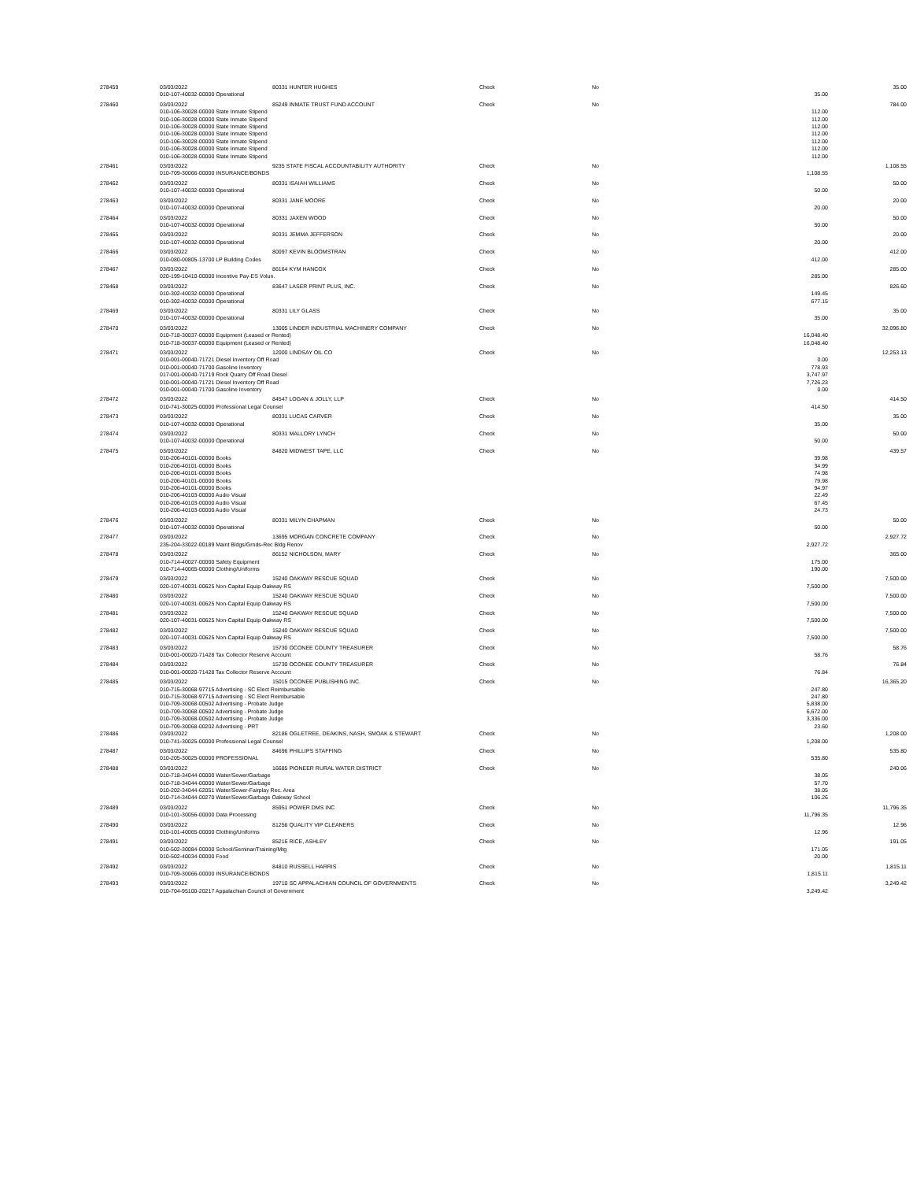| 278459 | 03/03/2022 | 80331 HUNTER HUGHES | Check | No | | 35.00 |
| | 010-107-40032-00000 Operational | | | | 35.00 | |
| 278460 | 03/03/2022 | 85249 INMATE TRUST FUND ACCOUNT | Check | No | | 784.00 |
| | 010-106-30028-00000 State Inmate Stipend | | | | 112.00 | |
| | 010-106-30028-00000 State Inmate Stipend | | | | 112.00 | |
| | 010-106-30028-00000 State Inmate Stipend | | | | 112.00 | |
| | 010-106-30028-00000 State Inmate Stipend | | | | 112.00 | |
| | 010-106-30028-00000 State Inmate Stipend | | | | 112.00 | |
| | 010-106-30028-00000 State Inmate Stipend | | | | 112.00 | |
| | 010-106-30028-00000 State Inmate Stipend | | | | 112.00 | |
| 278461 | 03/03/2022 | 9235 STATE FISCAL ACCOUNTABILITY AUTHORITY | Check | No | | 1,108.55 |
| | 010-709-30066-00000 INSURANCE/BONDS | | | | 1,108.55 | |
| 278462 | 03/03/2022 | 80331 ISAIAH WILLIAMS | Check | No | | 50.00 |
| | 010-107-40032-00000 Operational | | | | 50.00 | |
| 278463 | 03/03/2022 | 80331 JANE MOORE | Check | No | | 20.00 |
| | 010-107-40032-00000 Operational | | | | 20.00 | |
| 278464 | 03/03/2022 | 80331 JAXEN WOOD | Check | No | | 50.00 |
| | 010-107-40032-00000 Operational | | | | 50.00 | |
| 278465 | 03/03/2022 | 80331 JEMMA JEFFERSON | Check | No | | 20.00 |
| | 010-107-40032-00000 Operational | | | | 20.00 | |
| 278466 | 03/03/2022 | 80097 KEVIN BLOOMSTRAN | Check | No | | 412.00 |
| | 010-080-00805-13700 LP Building Codes | | | | 412.00 | |
| 278467 | 03/03/2022 | 86164 KYM HANCOX | Check | No | | 285.00 |
| | 020-199-10410-00000 Incentive Pay-ES Volun. | | | | 285.00 | |
| 278468 | 03/03/2022 | 83647 LASER PRINT PLUS, INC. | Check | No | | 826.60 |
| | 010-302-40032-00000 Operational | | | | 149.45 | |
| | 010-302-40032-00000 Operational | | | | 677.15 | |
| 278469 | 03/03/2022 | 80331 LILY GLASS | Check | No | | 35.00 |
| | 010-107-40032-00000 Operational | | | | 35.00 | |
| 278470 | 03/03/2022 | 13005 LINDER INDUSTRIAL MACHINERY COMPANY | Check | No | | 32,096.80 |
| | 010-718-30037-00000 Equipment (Leased or Rented) | | | | 16,048.40 | |
| | 010-718-30037-00000 Equipment (Leased or Rented) | | | | 16,048.40 | |
| 278471 | 03/03/2022 | 12000 LINDSAY OIL CO | Check | No | | 12,253.13 |
| | 010-001-00040-71721 Diesel Inventory Off Road | | | | 0.00 | |
| | 010-001-00040-71700 Gasoline Inventory | | | | 778.93 | |
| | 017-001-00040-71719 Rock Quarry Off Road Diesel | | | | 3,747.97 | |
| | 010-001-00040-71721 Diesel Inventory Off Road | | | | 7,726.23 | |
| | 010-001-00040-71700 Gasoline Inventory | | | | 0.00 | |
| 278472 | 03/03/2022 | 84547 LOGAN & JOLLY, LLP | Check | No | | 414.50 |
| | 010-741-30025-00000 Professional Legal Counsel | | | | 414.50 | |
| 278473 | 03/03/2022 | 80331 LUCAS CARVER | Check | No | | 35.00 |
| | 010-107-40032-00000 Operational | | | | 35.00 | |
| 278474 | 03/03/2022 | 80331 MALLORY LYNCH | Check | No | | 50.00 |
| | 010-107-40032-00000 Operational | | | | 50.00 | |
| 278475 | 03/03/2022 | 84820 MIDWEST TAPE, LLC | Check | No | | 439.57 |
| | 010-206-40101-00000 Books | | | | 39.98 | |
| | 010-206-40101-00000 Books | | | | 34.99 | |
| | 010-206-40101-00000 Books | | | | 74.98 | |
| | 010-206-40101-00000 Books | | | | 79.98 | |
| | 010-206-40101-00000 Books | | | | 94.97 | |
| | 010-206-40103-00000 Audio Visual | | | | 22.49 | |
| | 010-206-40103-00000 Audio Visual | | | | 67.45 | |
| | 010-206-40103-00000 Audio Visual | | | | 24.73 | |
| 278476 | 03/03/2022 | 80331 MILYN CHAPMAN | Check | No | | 50.00 |
| | 010-107-40032-00000 Operational | | | | 50.00 | |
| 278477 | 03/03/2022 | 13695 MORGAN CONCRETE COMPANY | Check | No | | 2,927.72 |
| | 235-204-33022-00189 Maint Bldgs/Grnds-Rec Bldg Renov | | | | 2,927.72 | |
| 278478 | 03/03/2022 | 86152 NICHOLSON, MARY | Check | No | | 365.00 |
| | 010-714-40027-00000 Safety Equipment | | | | 175.00 | |
| | 010-714-40065-00000 Clothing/Uniforms | | | | 190.00 | |
| 278479 | 03/03/2022 | 15240 OAKWAY RESCUE SQUAD | Check | No | | 7,500.00 |
| | 020-107-40031-00625 Non-Capital Equip Oakway RS | | | | 7,500.00 | |
| 278480 | 03/03/2022 | 15240 OAKWAY RESCUE SQUAD | Check | No | | 7,500.00 |
| | 020-107-40031-00625 Non-Capital Equip Oakway RS | | | | 7,500.00 | |
| 278481 | 03/03/2022 | 15240 OAKWAY RESCUE SQUAD | Check | No | | 7,500.00 |
| | 020-107-40031-00625 Non-Capital Equip Oakway RS | | | | 7,500.00 | |
| 278482 | 03/03/2022 | 15240 OAKWAY RESCUE SQUAD | Check | No | | 7,500.00 |
| | 020-107-40031-00625 Non-Capital Equip Oakway RS | | | | 7,500.00 | |
| 278483 | 03/03/2022 | 15730 OCONEE COUNTY TREASURER | Check | No | | 58.76 |
| | 010-001-00020-71428 Tax Collector Reserve Account | | | | 58.76 | |
| 278484 | 03/03/2022 | 15730 OCONEE COUNTY TREASURER | Check | No | | 76.84 |
| | 010-001-00020-71428 Tax Collector Reserve Account | | | | 76.84 | |
| 278485 | 03/03/2022 | 15015 OCONEE PUBLISHING INC. | Check | No | | 16,365.20 |
| | 010-715-30068-97715 Advertising - SC Elect Reimbursable | | | | 247.80 | |
| | 010-715-30068-97715 Advertising - SC Elect Reimbursable | | | | 247.80 | |
| | 010-709-30068-00502 Advertising - Probate Judge | | | | 5,838.00 | |
| | 010-709-30068-00502 Advertising - Probate Judge | | | | 6,672.00 | |
| | 010-709-30068-00502 Advertising - Probate Judge | | | | 3,336.00 | |
| | 010-709-30068-00202 Advertising - PRT | | | | 23.60 | |
| 278486 | 03/03/2022 | 82186 OGLETREE, DEAKINS, NASH, SMOAK & STEWART | Check | No | | 1,208.00 |
| | 010-741-30025-00000 Professional Legal Counsel | | | | 1,208.00 | |
| 278487 | 03/03/2022 | 84696 PHILLIPS STAFFING | Check | No | | 535.80 |
| | 010-205-30025-00000 PROFESSIONAL | | | | 535.80 | |
| 278488 | 03/03/2022 | 16685 PIONEER RURAL WATER DISTRICT | Check | No | | 240.06 |
| | 010-718-34044-00000 Water/Sewer/Garbage | | | | 38.05 | |
| | 010-718-34044-00000 Water/Sewer/Garbage | | | | 57.70 | |
| | 010-202-34044-62051 Water/Sewer-Fairplay Rec. Area | | | | 38.05 | |
| | 010-714-34044-00270 Water/Sewer/Garbage Oakway School | | | | 106.26 | |
| 278489 | 03/03/2022 | 85951 POWER DMS INC | Check | No | | 11,796.35 |
| | 010-101-30056-00000 Data Processing | | | | 11,796.35 | |
| 278490 | 03/03/2022 | 81256 QUALITY VIP CLEANERS | Check | No | | 12.96 |
| | 010-101-40065-00000 Clothing/Uniforms | | | | 12.96 | |
| 278491 | 03/03/2022 | 85216 RICE, ASHLEY | Check | No | | 191.05 |
| | 010-502-30084-00000 School/Seminar/Training/Mtg | | | | 171.05 | |
| | 010-502-40034-00000 Food | | | | 20.00 | |
| 278492 | 03/03/2022 | 84810 RUSSELL HARRIS | Check | No | | 1,815.11 |
| | 010-709-30066-00000 INSURANCE/BONDS | | | | 1,815.11 | |
| 278493 | 03/03/2022 | 19710 SC APPALACHIAN COUNCIL OF GOVERNMENTS | Check | No | | 3,249.42 |
| | 010-704-95100-20217 Appalachian Council of Government | | | | 3,249.42 | |